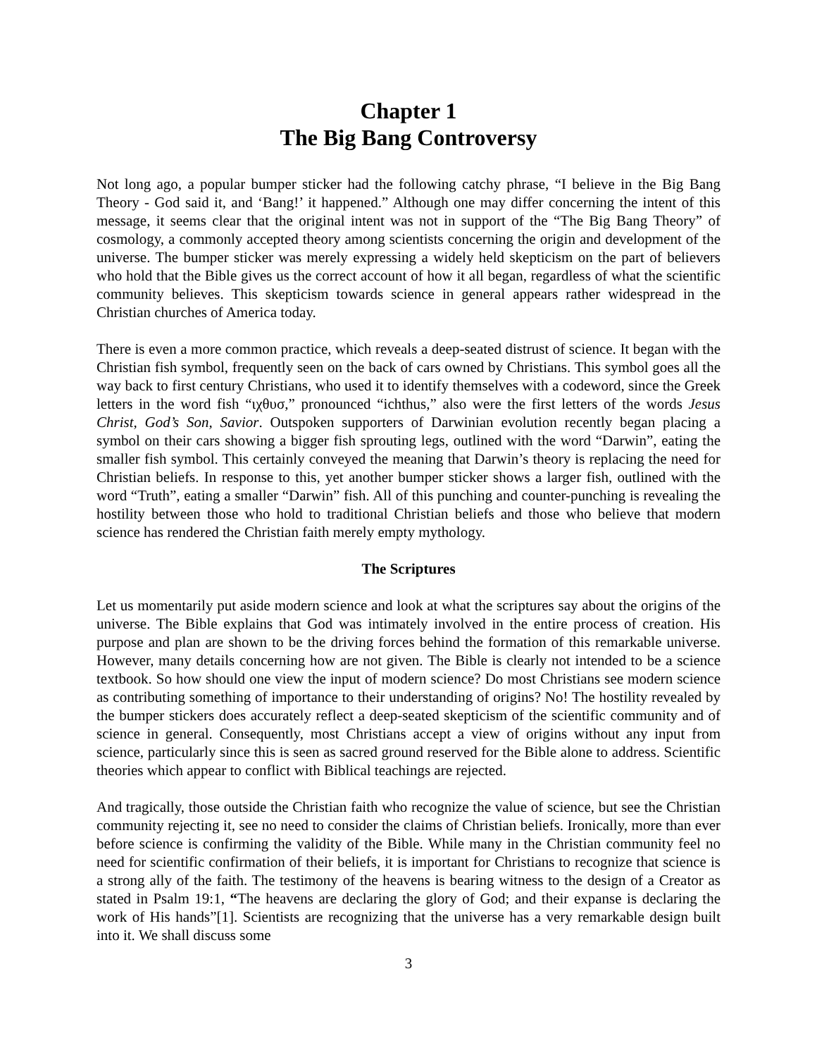Chapter 1
The Big Bang Controversy
Not long ago, a popular bumper sticker had the following catchy phrase, “I believe in the Big Bang Theory - God said it, and ‘Bang!’ it happened.” Although one may differ concerning the intent of this message, it seems clear that the original intent was not in support of the “The Big Bang Theory” of cosmology, a commonly accepted theory among scientists concerning the origin and development of the universe. The bumper sticker was merely expressing a widely held skepticism on the part of believers who hold that the Bible gives us the correct account of how it all began, regardless of what the scientific community believes. This skepticism towards science in general appears rather widespread in the Christian churches of America today.
There is even a more common practice, which reveals a deep-seated distrust of science. It began with the Christian fish symbol, frequently seen on the back of cars owned by Christians. This symbol goes all the way back to first century Christians, who used it to identify themselves with a codeword, since the Greek letters in the word fish “ιχθυσ,” pronounced “ichthus,” also were the first letters of the words Jesus Christ, God’s Son, Savior. Outspoken supporters of Darwinian evolution recently began placing a symbol on their cars showing a bigger fish sprouting legs, outlined with the word “Darwin”, eating the smaller fish symbol. This certainly conveyed the meaning that Darwin’s theory is replacing the need for Christian beliefs. In response to this, yet another bumper sticker shows a larger fish, outlined with the word “Truth”, eating a smaller “Darwin” fish. All of this punching and counter-punching is revealing the hostility between those who hold to traditional Christian beliefs and those who believe that modern science has rendered the Christian faith merely empty mythology.
The Scriptures
Let us momentarily put aside modern science and look at what the scriptures say about the origins of the universe. The Bible explains that God was intimately involved in the entire process of creation. His purpose and plan are shown to be the driving forces behind the formation of this remarkable universe. However, many details concerning how are not given. The Bible is clearly not intended to be a science textbook. So how should one view the input of modern science? Do most Christians see modern science as contributing something of importance to their understanding of origins? No! The hostility revealed by the bumper stickers does accurately reflect a deep-seated skepticism of the scientific community and of science in general. Consequently, most Christians accept a view of origins without any input from science, particularly since this is seen as sacred ground reserved for the Bible alone to address. Scientific theories which appear to conflict with Biblical teachings are rejected.
And tragically, those outside the Christian faith who recognize the value of science, but see the Christian community rejecting it, see no need to consider the claims of Christian beliefs. Ironically, more than ever before science is confirming the validity of the Bible. While many in the Christian community feel no need for scientific confirmation of their beliefs, it is important for Christians to recognize that science is a strong ally of the faith. The testimony of the heavens is bearing witness to the design of a Creator as stated in Psalm 19:1, “The heavens are declaring the glory of God; and their expanse is declaring the work of His hands”[1]. Scientists are recognizing that the universe has a very remarkable design built into it. We shall discuss some
3